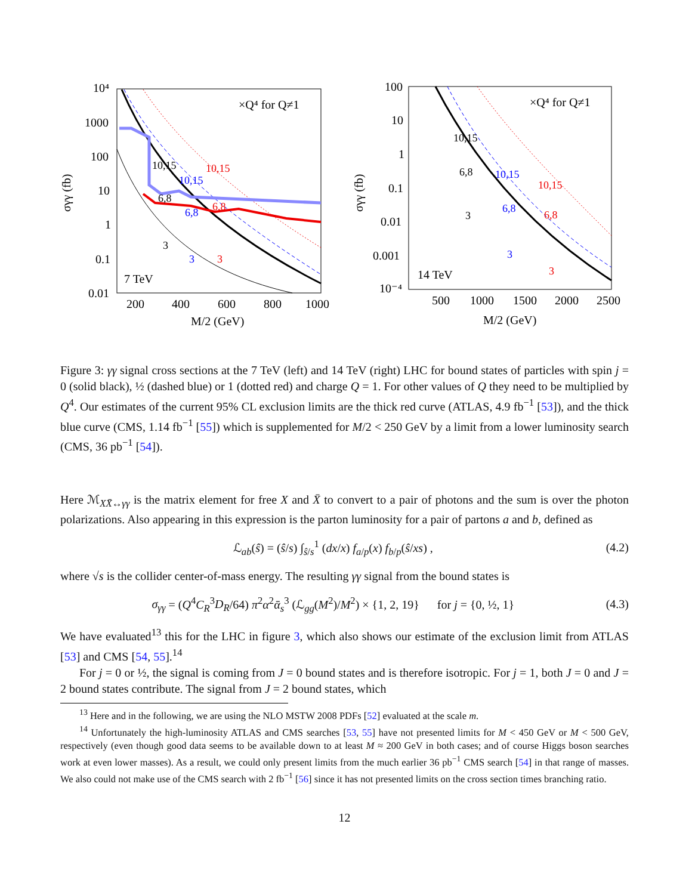10⁴
1000
100
10
1
0.1
0.01
200
400
600
800
1000
×Q⁴ for Q≠1
7 TeV
σγγ (fb)
M/2 (GeV)
10,15
10,15
10,15
6,8
6,8
6,8
3
3
3
100
10
1
0.1
0.01
0.001
10⁻⁴
500
1000
1500
2000
2500
×Q⁴ for Q≠1
14 TeV
σγγ (fb)
M/2 (GeV)
10,15
10,15
10,15
6,8
6,8
6,8
3
3
3
Figure 3: γγ signal cross sections at the 7 TeV (left) and 14 TeV (right) LHC for bound states of particles with spin j = 0 (solid black), ½ (dashed blue) or 1 (dotted red) and charge Q = 1. For other values of Q they need to be multiplied by Q<sup>4</sup>. Our estimates of the current 95% CL exclusion limits are the thick red curve (ATLAS, 4.9 fb<sup>−1</sup> [53]), and the thick blue curve (CMS, 1.14 fb<sup>−1</sup> [55]) which is supplemented for M/2 < 250 GeV by a limit from a lower luminosity search (CMS, 36 pb<sup>−1</sup> [54]).
Here ℳ<sub>XX̄↔γγ</sub> is the matrix element for free X and X̄ to convert to a pair of photons and the sum is over the photon polarizations. Also appearing in this expression is the parton luminosity for a pair of partons a and b, defined as
ℒ<sub>ab</sub>(ŝ) = (ŝ/s) ∫<sub>ŝ/s</sub><sup>1</sup> (dx/x) f<sub>a/p</sub>(x) f<sub>b/p</sub>(ŝ/xs) , (4.2)
where √s is the collider center-of-mass energy. The resulting γγ signal from the bound states is
σ<sub>γγ</sub> = (Q<sup>4</sup>C<sub>R</sub><sup>3</sup>D<sub>R</sub>/64) π<sup>2</sup>α<sup>2</sup>ᾱ<sub>s</sub><sup>3</sup> (ℒ<sub>gg</sub>(M<sup>2</sup>)/M<sup>2</sup>) × {1, 2, 19} for j = {0, ½, 1} (4.3)
We have evaluated<sup>13</sup> this for the LHC in figure 3, which also shows our estimate of the exclusion limit from ATLAS [53] and CMS [54, 55].<sup>14</sup>
For j = 0 or ½, the signal is coming from J = 0 bound states and is therefore isotropic. For j = 1, both J = 0 and J = 2 bound states contribute. The signal from J = 2 bound states, which
<sup>13</sup> Here and in the following, we are using the NLO MSTW 2008 PDFs [52] evaluated at the scale m.
<sup>14</sup> Unfortunately the high-luminosity ATLAS and CMS searches [53, 55] have not presented limits for M < 450 GeV or M < 500 GeV, respectively (even though good data seems to be available down to at least M ≈ 200 GeV in both cases; and of course Higgs boson searches work at even lower masses). As a result, we could only present limits from the much earlier 36 pb<sup>−1</sup> CMS search [54] in that range of masses. We also could not make use of the CMS search with 2 fb<sup>−1</sup> [56] since it has not presented limits on the cross section times branching ratio.
12